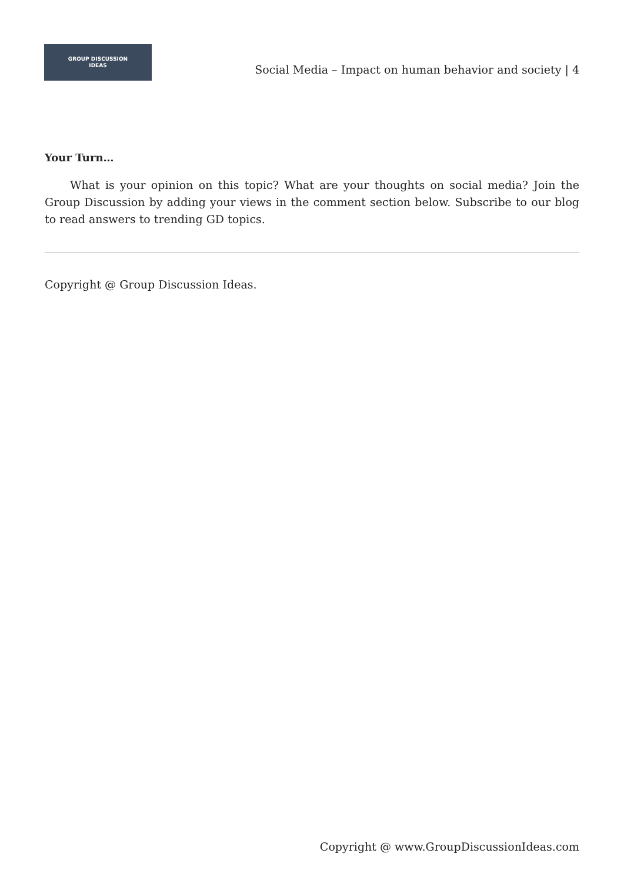GROUP DISCUSSION
IDEAS
Social Media – Impact on human behavior and society | 4
Your Turn…
What is your opinion on this topic? What are your thoughts on social media? Join the Group Discussion by adding your views in the comment section below. Subscribe to our blog to read answers to trending GD topics.
Copyright @ Group Discussion Ideas.
Copyright @ www.GroupDiscussionIdeas.com